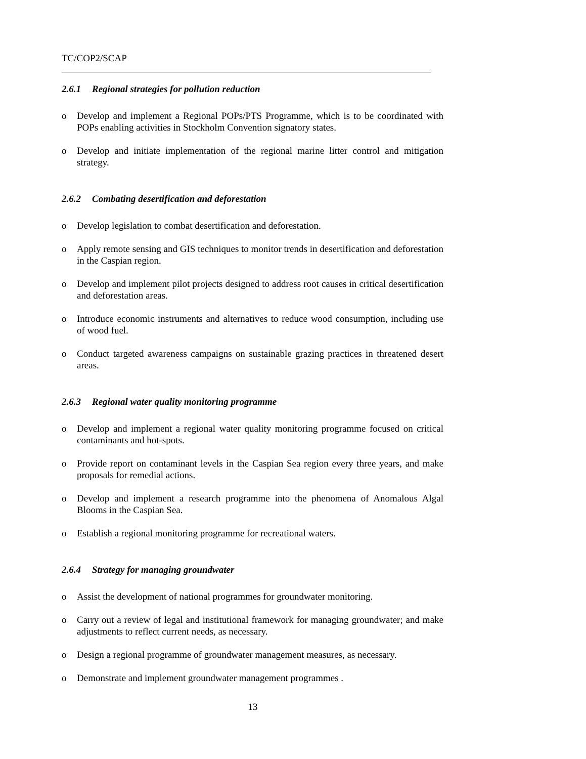TC/COP2/SCAP
2.6.1 Regional strategies for pollution reduction
o Develop and implement a Regional POPs/PTS Programme, which is to be coordinated with POPs enabling activities in Stockholm Convention signatory states.
o Develop and initiate implementation of the regional marine litter control and mitigation strategy.
2.6.2 Combating desertification and deforestation
o Develop legislation to combat desertification and deforestation.
o Apply remote sensing and GIS techniques to monitor trends in desertification and deforestation in the Caspian region.
o Develop and implement pilot projects designed to address root causes in critical desertification and deforestation areas.
o Introduce economic instruments and alternatives to reduce wood consumption, including use of wood fuel.
o Conduct targeted awareness campaigns on sustainable grazing practices in threatened desert areas.
2.6.3 Regional water quality monitoring programme
o Develop and implement a regional water quality monitoring programme focused on critical contaminants and hot-spots.
o Provide report on contaminant levels in the Caspian Sea region every three years, and make proposals for remedial actions.
o Develop and implement a research programme into the phenomena of Anomalous Algal Blooms in the Caspian Sea.
o Establish a regional monitoring programme for recreational waters.
2.6.4 Strategy for managing groundwater
o Assist the development of national programmes for groundwater monitoring.
o Carry out a review of legal and institutional framework for managing groundwater; and make adjustments to reflect current needs, as necessary.
o Design a regional programme of groundwater management measures, as necessary.
o Demonstrate and implement groundwater management programmes .
13